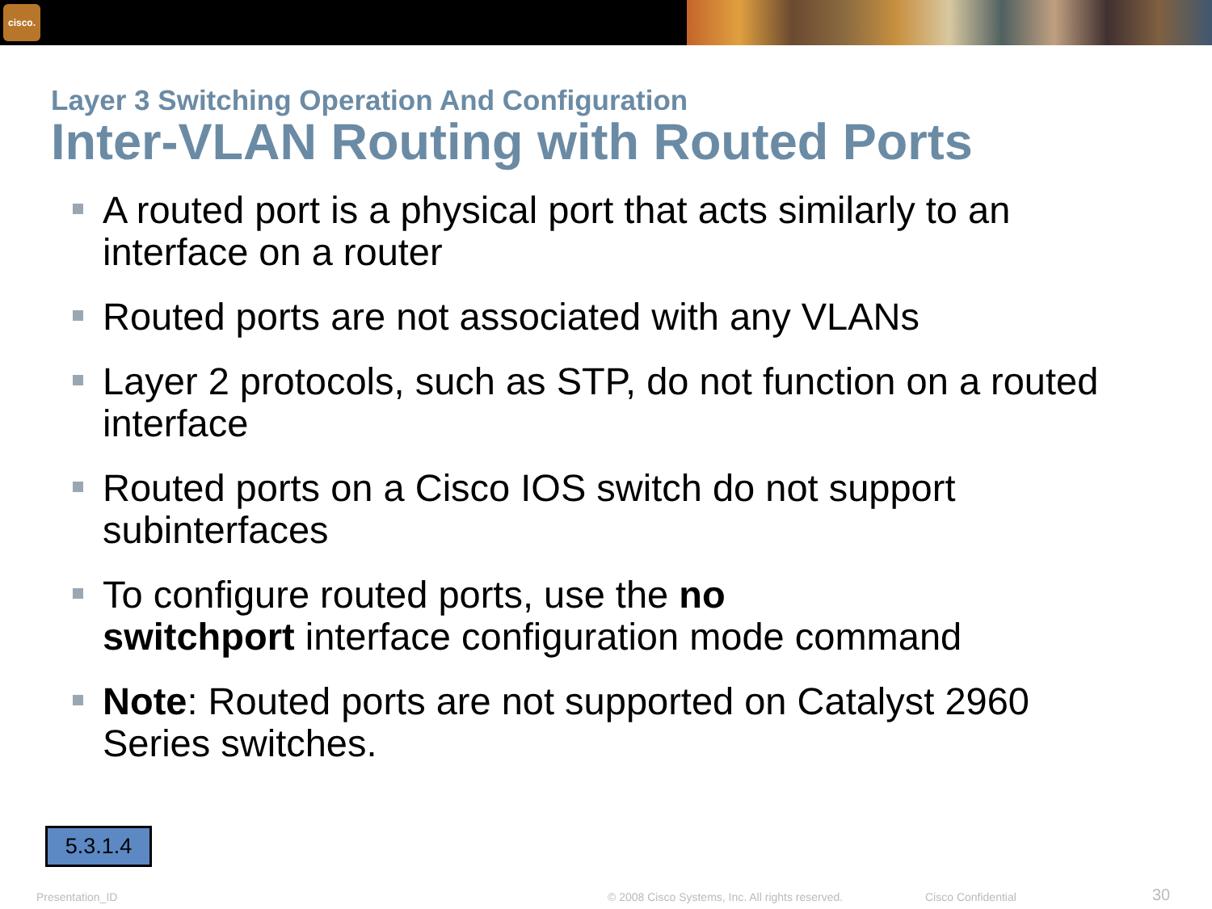cisco.
Layer 3 Switching Operation And Configuration
Inter-VLAN Routing with Routed Ports
A routed port is a physical port that acts similarly to an interface on a router
Routed ports are not associated with any VLANs
Layer 2 protocols, such as STP, do not function on a routed interface
Routed ports on a Cisco IOS switch do not support subinterfaces
To configure routed ports, use the no
switchport interface configuration mode command
Note: Routed ports are not supported on Catalyst 2960 Series switches.
5.3.1.4
Presentation_ID
© 2008 Cisco Systems, Inc. All rights reserved.
Cisco Confidential 30